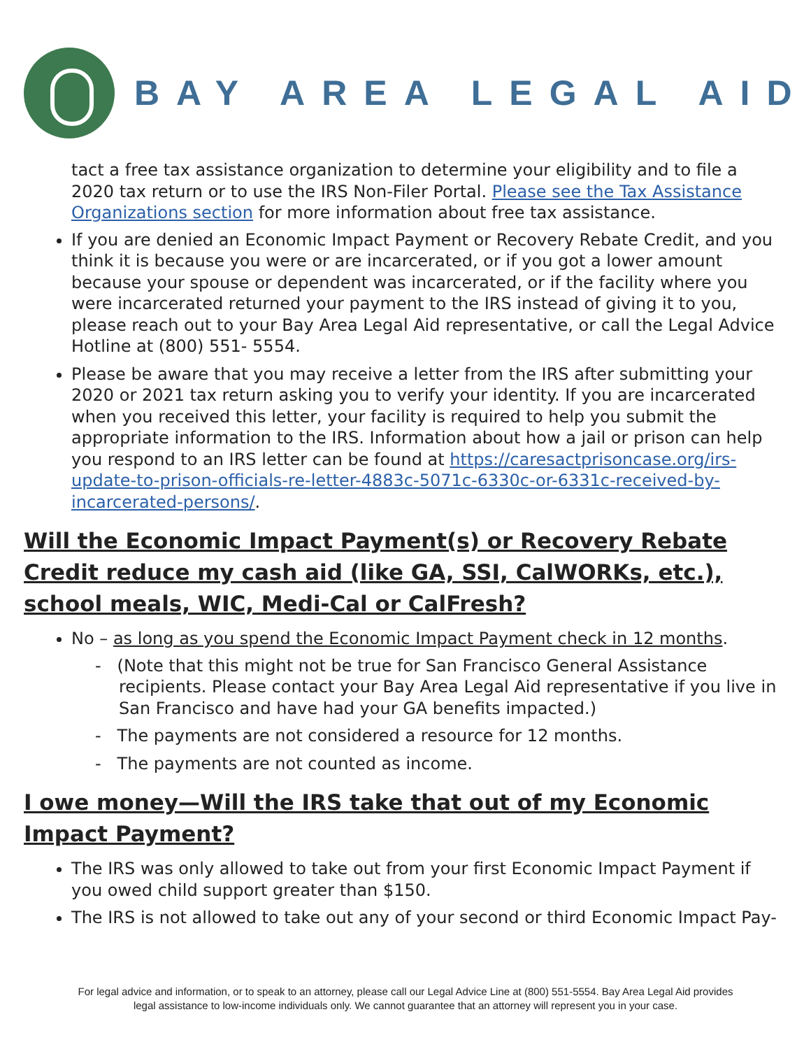BAY AREA LEGAL AID
tact a free tax assistance organization to determine your eligibility and to file a 2020 tax return or to use the IRS Non-Filer Portal. Please see the Tax Assistance Organizations section for more information about free tax assistance.
If you are denied an Economic Impact Payment or Recovery Rebate Credit, and you think it is because you were or are incarcerated, or if you got a lower amount because your spouse or dependent was incarcerated, or if the facility where you were incarcerated returned your payment to the IRS instead of giving it to you, please reach out to your Bay Area Legal Aid representative, or call the Legal Advice Hotline at (800) 551- 5554.
Please be aware that you may receive a letter from the IRS after submitting your 2020 or 2021 tax return asking you to verify your identity. If you are incarcerated when you received this letter, your facility is required to help you submit the appropriate information to the IRS. Information about how a jail or prison can help you respond to an IRS letter can be found at https://caresactprisoncase.org/irs-update-to-prison-officials-re-letter-4883c-5071c-6330c-or-6331c-received-by-incarcerated-persons/.
Will the Economic Impact Payment(s) or Recovery Rebate Credit reduce my cash aid (like GA, SSI, CalWORKs, etc.), school meals, WIC, Medi-Cal or CalFresh?
No – as long as you spend the Economic Impact Payment check in 12 months.
- (Note that this might not be true for San Francisco General Assistance recipients. Please contact your Bay Area Legal Aid representative if you live in San Francisco and have had your GA benefits impacted.)
- The payments are not considered a resource for 12 months.
- The payments are not counted as income.
I owe money—Will the IRS take that out of my Economic Impact Payment?
The IRS was only allowed to take out from your first Economic Impact Payment if you owed child support greater than $150.
The IRS is not allowed to take out any of your second or third Economic Impact Pay-
For legal advice and information, or to speak to an attorney, please call our Legal Advice Line at (800) 551-5554. Bay Area Legal Aid provides
legal assistance to low-income individuals only. We cannot guarantee that an attorney will represent you in your case.